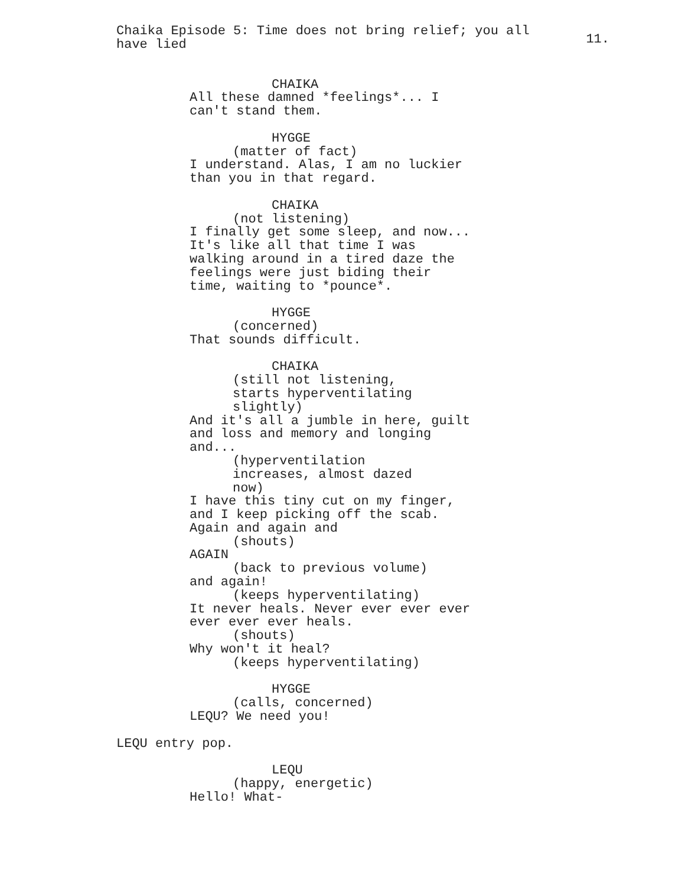Chaika Episode 5: Time does not bring relief; you all have lied
11.
CHAIKA
All these damned *feelings*... I
can't stand them.
HYGGE
(matter of fact)
I understand. Alas, I am no luckier
than you in that regard.
CHAIKA
(not listening)
I finally get some sleep, and now...
It's like all that time I was
walking around in a tired daze the
feelings were just biding their
time, waiting to *pounce*.
HYGGE
(concerned)
That sounds difficult.
CHAIKA
(still not listening,
starts hyperventilating
slightly)
And it's all a jumble in here, guilt
and loss and memory and longing
and...
(hyperventilation
increases, almost dazed
now)
I have this tiny cut on my finger,
and I keep picking off the scab.
Again and again and
(shouts)
AGAIN
(back to previous volume)
and again!
(keeps hyperventilating)
It never heals. Never ever ever ever
ever ever ever heals.
(shouts)
Why won't it heal?
(keeps hyperventilating)
HYGGE
(calls, concerned)
LEQU? We need you!
LEQU entry pop.
LEQU
(happy, energetic)
Hello! What-